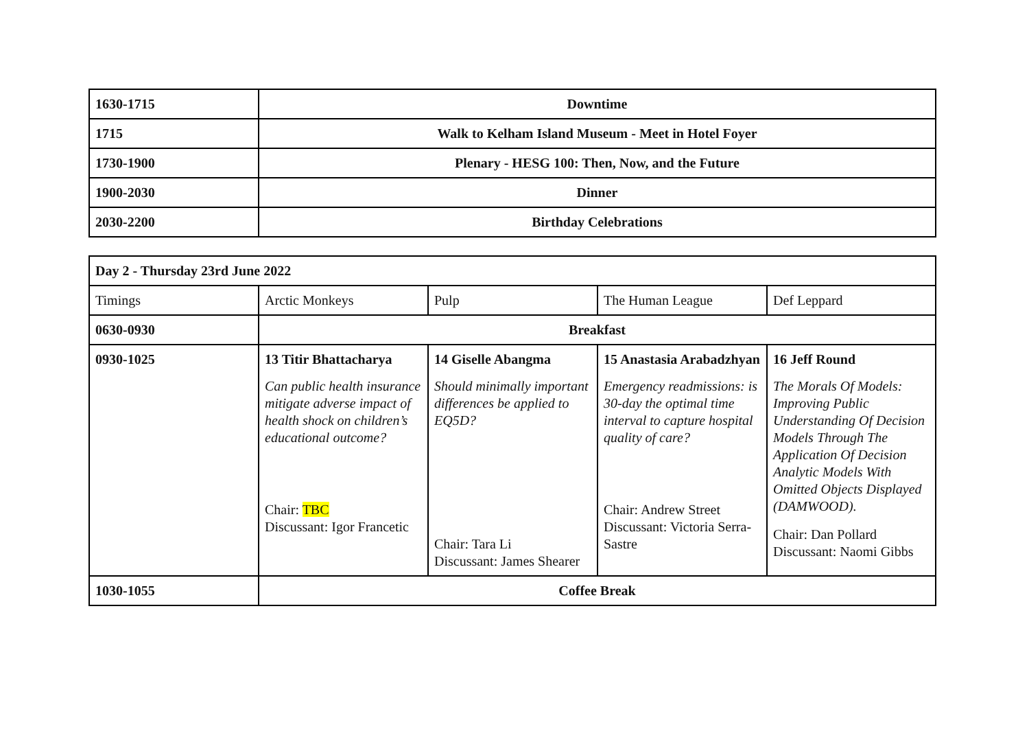| 1630-1715 | Downtime |
| 1715 | Walk to Kelham Island Museum - Meet in Hotel Foyer |
| 1730-1900 | Plenary - HESG 100: Then, Now, and the Future |
| 1900-2030 | Dinner |
| 2030-2200 | Birthday Celebrations |
| Day 2 - Thursday 23rd June 2022 | | | | |
| Timings | Arctic Monkeys | Pulp | The Human League | Def Leppard |
| 0630-0930 | Breakfast | | | |
| 0930-1025 | 13 Titir Bhattacharya Can public health insurance mitigate adverse impact of health shock on children’s educational outcome? Chair: TBC Discussant: Igor Francetic | 14 Giselle Abangma Should minimally important differences be applied to EQ5D? Chair: Tara Li Discussant: James Shearer | 15 Anastasia Arabadzhyan Emergency readmissions: is 30-day the optimal time interval to capture hospital quality of care? Chair: Andrew Street Discussant: Victoria Serra-Sastre | 16 Jeff Round The Morals Of Models: Improving Public Understanding Of Decision Models Through The Application Of Decision Analytic Models With Omitted Objects Displayed (DAMWOOD). Chair: Dan Pollard Discussant: Naomi Gibbs |
| 1030-1055 | Coffee Break | | | |